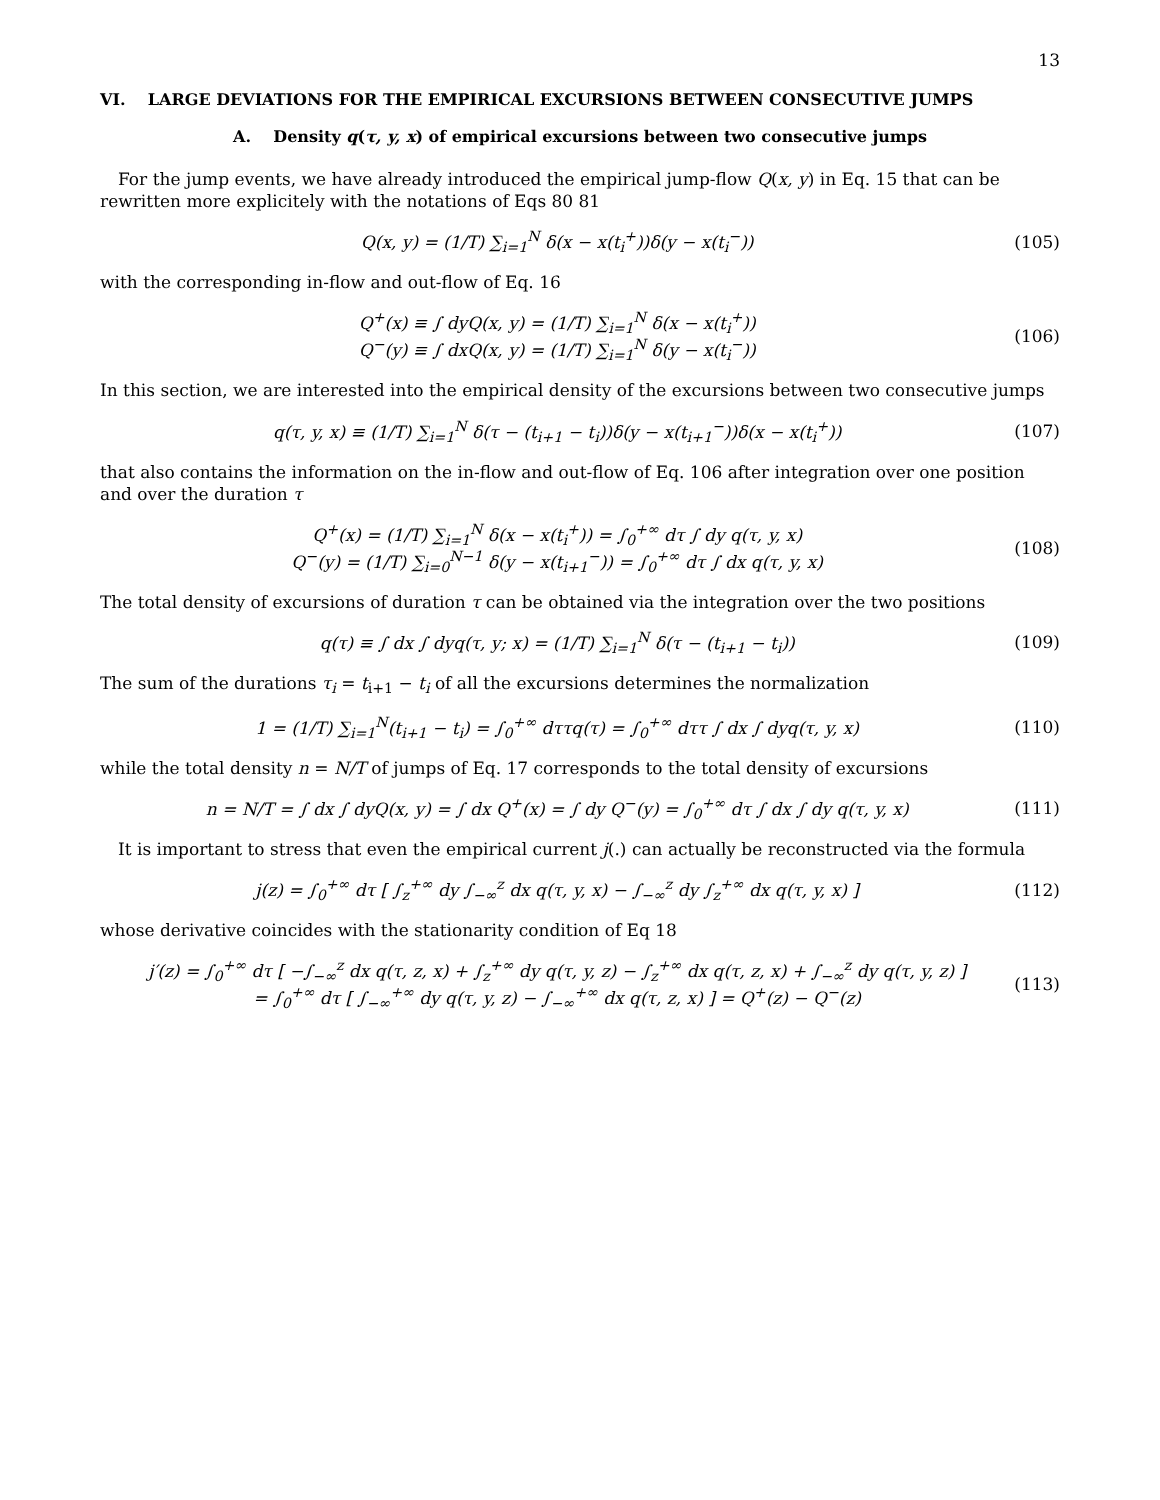13
VI. LARGE DEVIATIONS FOR THE EMPIRICAL EXCURSIONS BETWEEN CONSECUTIVE JUMPS
A. Density q(τ, y, x) of empirical excursions between two consecutive jumps
For the jump events, we have already introduced the empirical jump-flow Q(x, y) in Eq. 15 that can be rewritten more explicitely with the notations of Eqs 80 81
Q(x, y) = (1/T) ∑<sub>i=1</sub><sup>N</sup> δ(x − x(t<sub>i</sub><sup>+</sup>))δ(y − x(t<sub>i</sub><sup>−</sup>)) (105)
with the corresponding in-flow and out-flow of Eq. 16
Q<sup>+</sup>(x) ≡ ∫ dyQ(x, y) = (1/T) ∑<sub>i=1</sub><sup>N</sup> δ(x − x(t<sub>i</sub><sup>+</sup>))
Q<sup>−</sup>(y) ≡ ∫ dxQ(x, y) = (1/T) ∑<sub>i=1</sub><sup>N</sup> δ(y − x(t<sub>i</sub><sup>−</sup>)) (106)
In this section, we are interested into the empirical density of the excursions between two consecutive jumps
q(τ, y, x) ≡ (1/T) ∑<sub>i=1</sub><sup>N</sup> δ(τ − (t<sub>i+1</sub> − t<sub>i</sub>))δ(y − x(t<sub>i+1</sub><sup>−</sup>))δ(x − x(t<sub>i</sub><sup>+</sup>)) (107)
that also contains the information on the in-flow and out-flow of Eq. 106 after integration over one position and over the duration τ
Q<sup>+</sup>(x) = (1/T) ∑<sub>i=1</sub><sup>N</sup> δ(x − x(t<sub>i</sub><sup>+</sup>)) = ∫<sub>0</sub><sup>+∞</sup> dτ ∫ dy q(τ, y, x)
Q<sup>−</sup>(y) = (1/T) ∑<sub>i=0</sub><sup>N−1</sup> δ(y − x(t<sub>i+1</sub><sup>−</sup>)) = ∫<sub>0</sub><sup>+∞</sup> dτ ∫ dx q(τ, y, x) (108)
The total density of excursions of duration τ can be obtained via the integration over the two positions
q(τ) ≡ ∫ dx ∫ dyq(τ, y; x) = (1/T) ∑<sub>i=1</sub><sup>N</sup> δ(τ − (t<sub>i+1</sub> − t<sub>i</sub>)) (109)
The sum of the durations τ<sub>i</sub> = t<sub>i+1</sub> − t<sub>i</sub> of all the excursions determines the normalization
1 = (1/T) ∑<sub>i=1</sub><sup>N</sup>(t<sub>i+1</sub> − t<sub>i</sub>) = ∫<sub>0</sub><sup>+∞</sup> dττq(τ) = ∫<sub>0</sub><sup>+∞</sup> dττ ∫ dx ∫ dyq(τ, y, x) (110)
while the total density n = N/T of jumps of Eq. 17 corresponds to the total density of excursions
n = N/T = ∫ dx ∫ dyQ(x, y) = ∫ dx Q<sup>+</sup>(x) = ∫ dy Q<sup>−</sup>(y) = ∫<sub>0</sub><sup>+∞</sup> dτ ∫ dx ∫ dy q(τ, y, x) (111)
It is important to stress that even the empirical current j(.) can actually be reconstructed via the formula
j(z) = ∫<sub>0</sub><sup>+∞</sup> dτ [ ∫<sub>z</sub><sup>+∞</sup> dy ∫<sub>−∞</sub><sup>z</sup> dx q(τ, y, x) − ∫<sub>−∞</sub><sup>z</sup> dy ∫<sub>z</sub><sup>+∞</sup> dx q(τ, y, x) ] (112)
whose derivative coincides with the stationarity condition of Eq 18
j′(z) = ∫<sub>0</sub><sup>+∞</sup> dτ [ −∫<sub>−∞</sub><sup>z</sup> dx q(τ, z, x) + ∫<sub>z</sub><sup>+∞</sup> dy q(τ, y, z) − ∫<sub>z</sub><sup>+∞</sup> dx q(τ, z, x) + ∫<sub>−∞</sub><sup>z</sup> dy q(τ, y, z) ]
= ∫<sub>0</sub><sup>+∞</sup> dτ [ ∫<sub>−∞</sub><sup>+∞</sup> dy q(τ, y, z) − ∫<sub>−∞</sub><sup>+∞</sup> dx q(τ, z, x) ] = Q<sup>+</sup>(z) − Q<sup>−</sup>(z) (113)